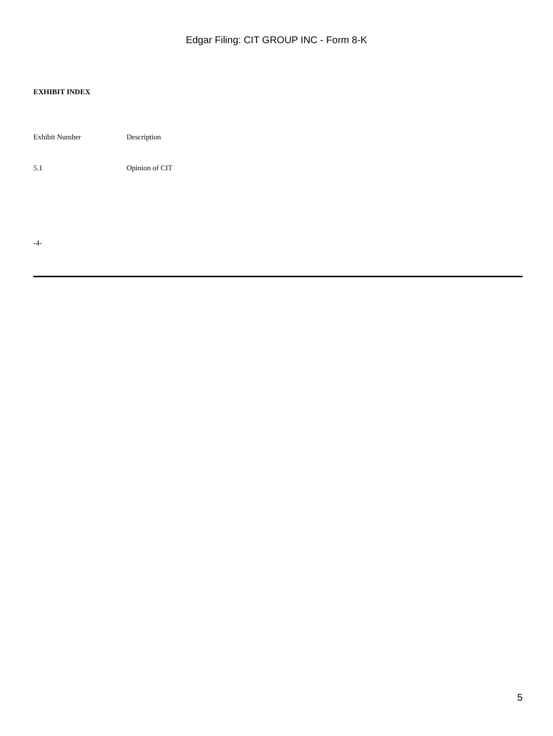Edgar Filing: CIT GROUP INC - Form 8-K
EXHIBIT INDEX
| Exhibit Number | Description |
| --- | --- |
| 5.1 | Opinion of CIT |
-4-
5